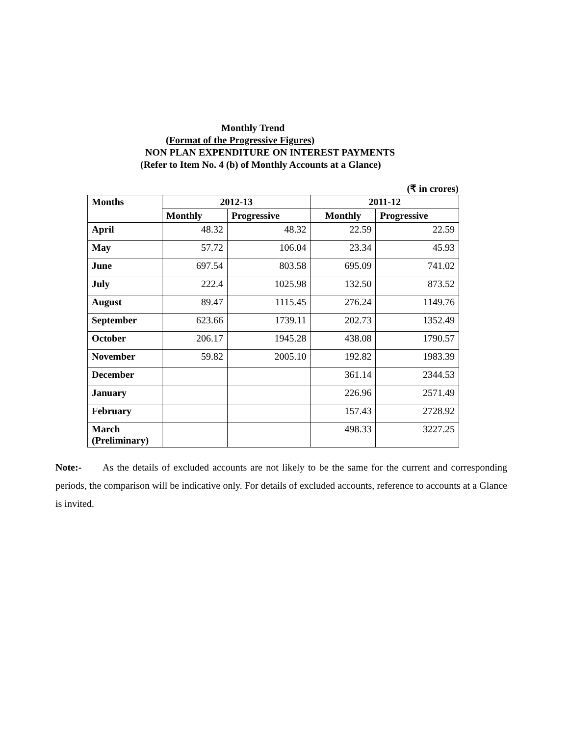Monthly Trend
(Format of the Progressive Figures)
NON PLAN EXPENDITURE ON INTEREST PAYMENTS
(Refer to Item No. 4 (b) of Monthly Accounts at a Glance)
(₹ in crores)
| Months | 2012-13 | | 2011-12 | |
| --- | --- | --- | --- | --- |
| | Monthly | Progressive | Monthly | Progressive |
| April | 48.32 | 48.32 | 22.59 | 22.59 |
| May | 57.72 | 106.04 | 23.34 | 45.93 |
| June | 697.54 | 803.58 | 695.09 | 741.02 |
| July | 222.4 | 1025.98 | 132.50 | 873.52 |
| August | 89.47 | 1115.45 | 276.24 | 1149.76 |
| September | 623.66 | 1739.11 | 202.73 | 1352.49 |
| October | 206.17 | 1945.28 | 438.08 | 1790.57 |
| November | 59.82 | 2005.10 | 192.82 | 1983.39 |
| December | | | 361.14 | 2344.53 |
| January | | | 226.96 | 2571.49 |
| February | | | 157.43 | 2728.92 |
| March (Preliminary) | | | 498.33 | 3227.25 |
Note:- As the details of excluded accounts are not likely to be the same for the current and corresponding periods, the comparison will be indicative only. For details of excluded accounts, reference to accounts at a Glance is invited.